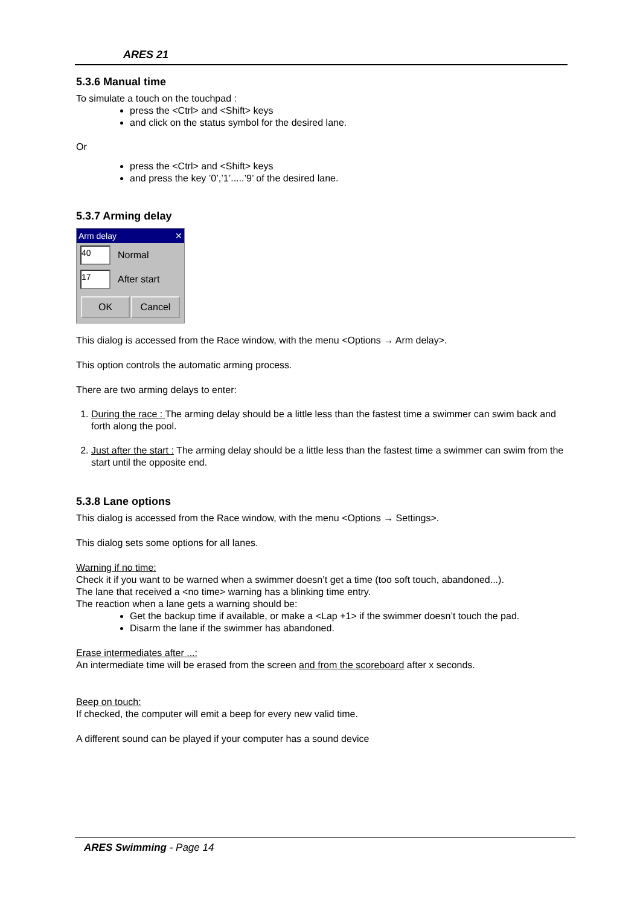ARES 21
5.3.6 Manual time
To simulate a touch on the touchpad :
press the <Ctrl> and <Shift> keys
and click on the status symbol for the desired lane.
Or
press the <Ctrl> and <Shift> keys
and press the key ’0’,’1’.....’9’ of the desired lane.
5.3.7 Arming delay
Arm delay ✕
40
Normal
17
After start
OK Cancel
This dialog is accessed from the Race window, with the menu <Options → Arm delay>.
This option controls the automatic arming process.
There are two arming delays to enter:
1. During the race : The arming delay should be a little less than the fastest time a swimmer can swim back and forth along the pool.
2. Just after the start : The arming delay should be a little less than the fastest time a swimmer can swim from the start until the opposite end.
5.3.8 Lane options
This dialog is accessed from the Race window, with the menu <Options → Settings>.
This dialog sets some options for all lanes.
Warning if no time:
Check it if you want to be warned when a swimmer doesn’t get a time (too soft touch, abandoned...).
The lane that received a <no time> warning has a blinking time entry.
The reaction when a lane gets a warning should be:
Get the backup time if available, or make a <Lap +1> if the swimmer doesn’t touch the pad.
Disarm the lane if the swimmer has abandoned.
Erase intermediates after ...:
An intermediate time will be erased from the screen and from the scoreboard after x seconds.
Beep on touch:
If checked, the computer will emit a beep for every new valid time.
A different sound can be played if your computer has a sound device
ARES Swimming - Page 14